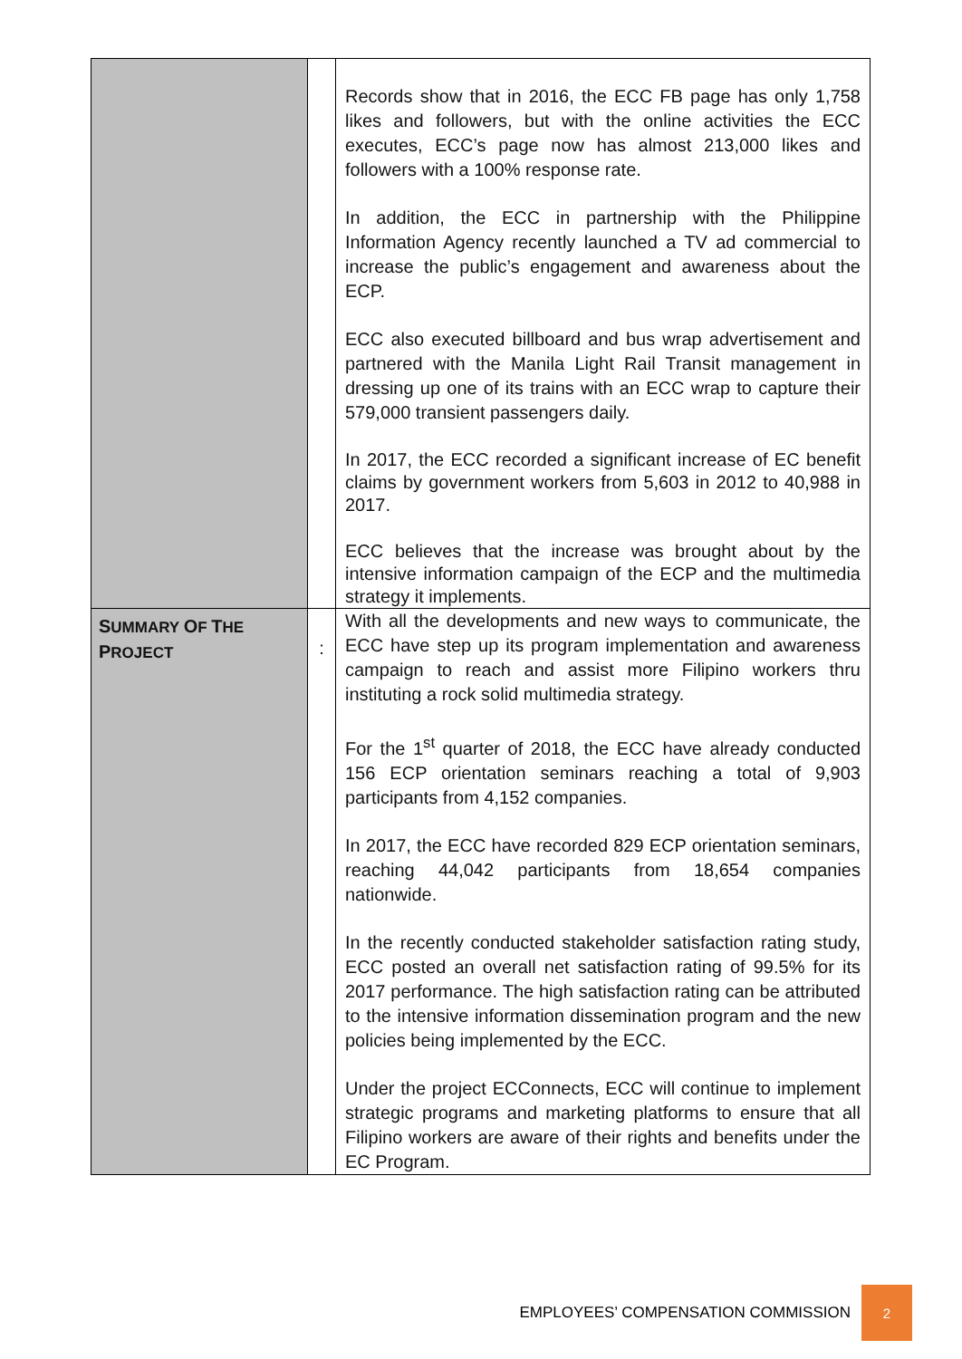| | | Records show that in 2016, the ECC FB page has only 1,758 likes and followers, but with the online activities the ECC executes, ECC’s page now has almost 213,000 likes and followers with a 100% response rate. In addition, the ECC in partnership with the Philippine Information Agency recently launched a TV ad commercial to increase the public’s engagement and awareness about the ECP. ECC also executed billboard and bus wrap advertisement and partnered with the Manila Light Rail Transit management in dressing up one of its trains with an ECC wrap to capture their 579,000 transient passengers daily. In 2017, the ECC recorded a significant increase of EC benefit claims by government workers from 5,603 in 2012 to 40,988 in 2017. ECC believes that the increase was brought about by the intensive information campaign of the ECP and the multimedia strategy it implements. |
| S UMMARY O F T HE P ROJECT | : | With all the developments and new ways to communicate, the ECC have step up its program implementation and awareness campaign to reach and assist more Filipino workers thru instituting a rock solid multimedia strategy. For the 1<sup>st</sup> quarter of 2018, the ECC have already conducted 156 ECP orientation seminars reaching a total of 9,903 participants from 4,152 companies. In 2017, the ECC have recorded 829 ECP orientation seminars, reaching 44,042 participants from 18,654 companies nationwide. In the recently conducted stakeholder satisfaction rating study, ECC posted an overall net satisfaction rating of 99.5% for its 2017 performance. The high satisfaction rating can be attributed to the intensive information dissemination program and the new policies being implemented by the ECC. Under the project ECConnects, ECC will continue to implement strategic programs and marketing platforms to ensure that all Filipino workers are aware of their rights and benefits under the EC Program. |
EMPLOYEES’ COMPENSATION COMMISSION 2